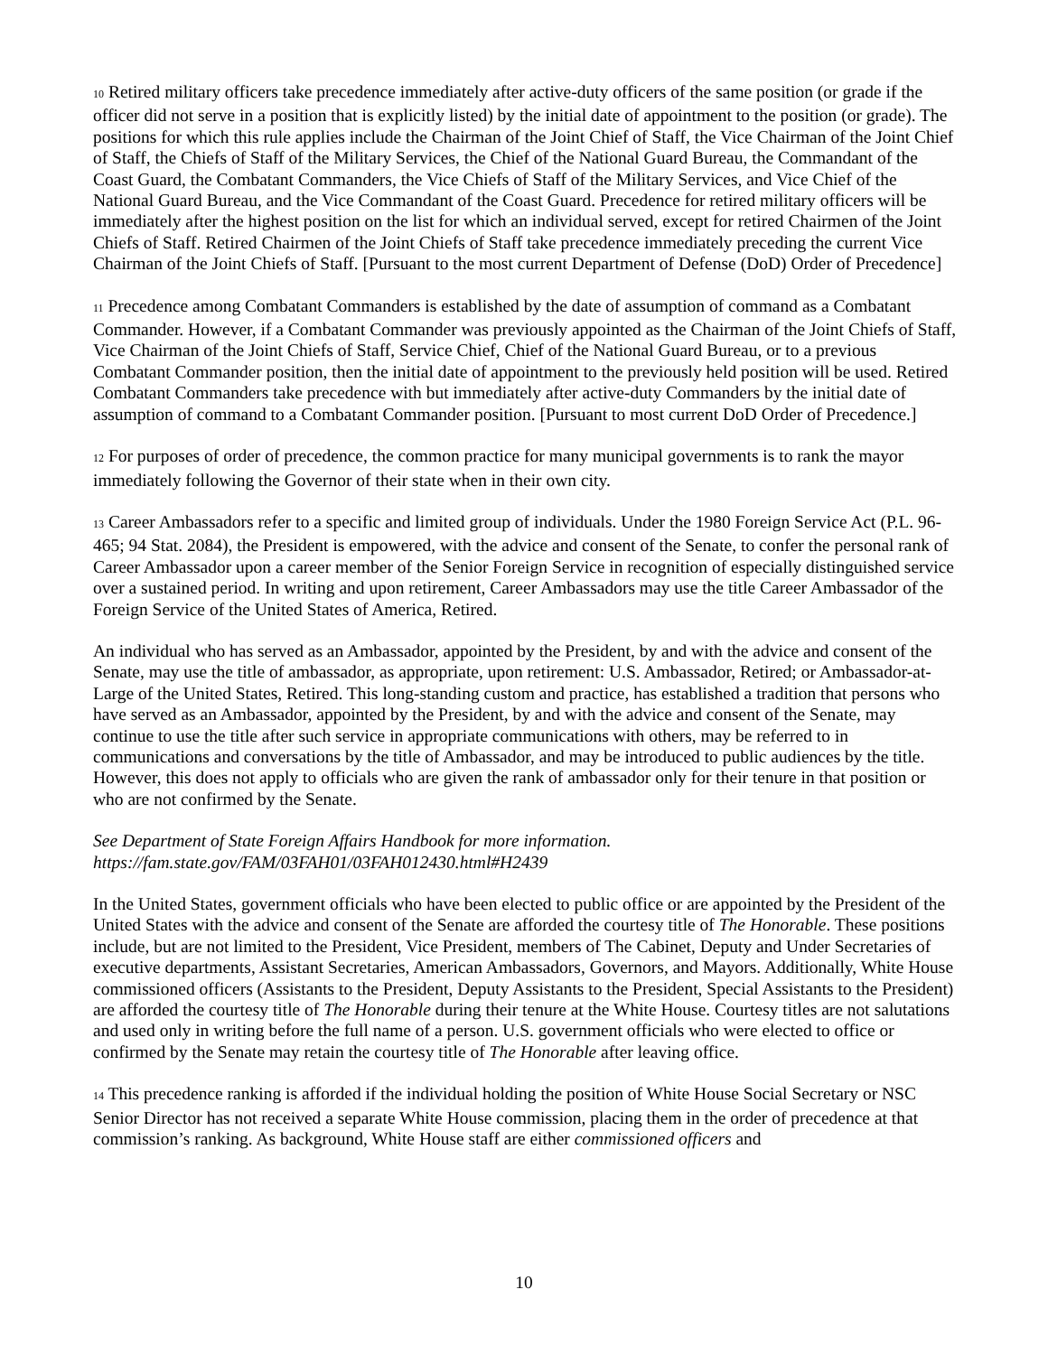10 Retired military officers take precedence immediately after active-duty officers of the same position (or grade if the officer did not serve in a position that is explicitly listed) by the initial date of appointment to the position (or grade). The positions for which this rule applies include the Chairman of the Joint Chief of Staff, the Vice Chairman of the Joint Chief of Staff, the Chiefs of Staff of the Military Services, the Chief of the National Guard Bureau, the Commandant of the Coast Guard, the Combatant Commanders, the Vice Chiefs of Staff of the Military Services, and Vice Chief of the National Guard Bureau, and the Vice Commandant of the Coast Guard. Precedence for retired military officers will be immediately after the highest position on the list for which an individual served, except for retired Chairmen of the Joint Chiefs of Staff. Retired Chairmen of the Joint Chiefs of Staff take precedence immediately preceding the current Vice Chairman of the Joint Chiefs of Staff. [Pursuant to the most current Department of Defense (DoD) Order of Precedence]
11 Precedence among Combatant Commanders is established by the date of assumption of command as a Combatant Commander. However, if a Combatant Commander was previously appointed as the Chairman of the Joint Chiefs of Staff, Vice Chairman of the Joint Chiefs of Staff, Service Chief, Chief of the National Guard Bureau, or to a previous Combatant Commander position, then the initial date of appointment to the previously held position will be used. Retired Combatant Commanders take precedence with but immediately after active-duty Commanders by the initial date of assumption of command to a Combatant Commander position. [Pursuant to most current DoD Order of Precedence.]
12 For purposes of order of precedence, the common practice for many municipal governments is to rank the mayor immediately following the Governor of their state when in their own city.
13 Career Ambassadors refer to a specific and limited group of individuals. Under the 1980 Foreign Service Act (P.L. 96-465; 94 Stat. 2084), the President is empowered, with the advice and consent of the Senate, to confer the personal rank of Career Ambassador upon a career member of the Senior Foreign Service in recognition of especially distinguished service over a sustained period. In writing and upon retirement, Career Ambassadors may use the title Career Ambassador of the Foreign Service of the United States of America, Retired.
An individual who has served as an Ambassador, appointed by the President, by and with the advice and consent of the Senate, may use the title of ambassador, as appropriate, upon retirement: U.S. Ambassador, Retired; or Ambassador-at-Large of the United States, Retired. This long-standing custom and practice, has established a tradition that persons who have served as an Ambassador, appointed by the President, by and with the advice and consent of the Senate, may continue to use the title after such service in appropriate communications with others, may be referred to in communications and conversations by the title of Ambassador, and may be introduced to public audiences by the title. However, this does not apply to officials who are given the rank of ambassador only for their tenure in that position or who are not confirmed by the Senate.
See Department of State Foreign Affairs Handbook for more information.
https://fam.state.gov/FAM/03FAH01/03FAH012430.html#H2439
In the United States, government officials who have been elected to public office or are appointed by the President of the United States with the advice and consent of the Senate are afforded the courtesy title of The Honorable. These positions include, but are not limited to the President, Vice President, members of The Cabinet, Deputy and Under Secretaries of executive departments, Assistant Secretaries, American Ambassadors, Governors, and Mayors. Additionally, White House commissioned officers (Assistants to the President, Deputy Assistants to the President, Special Assistants to the President) are afforded the courtesy title of The Honorable during their tenure at the White House. Courtesy titles are not salutations and used only in writing before the full name of a person. U.S. government officials who were elected to office or confirmed by the Senate may retain the courtesy title of The Honorable after leaving office.
14 This precedence ranking is afforded if the individual holding the position of White House Social Secretary or NSC Senior Director has not received a separate White House commission, placing them in the order of precedence at that commission’s ranking. As background, White House staff are either commissioned officers and
10